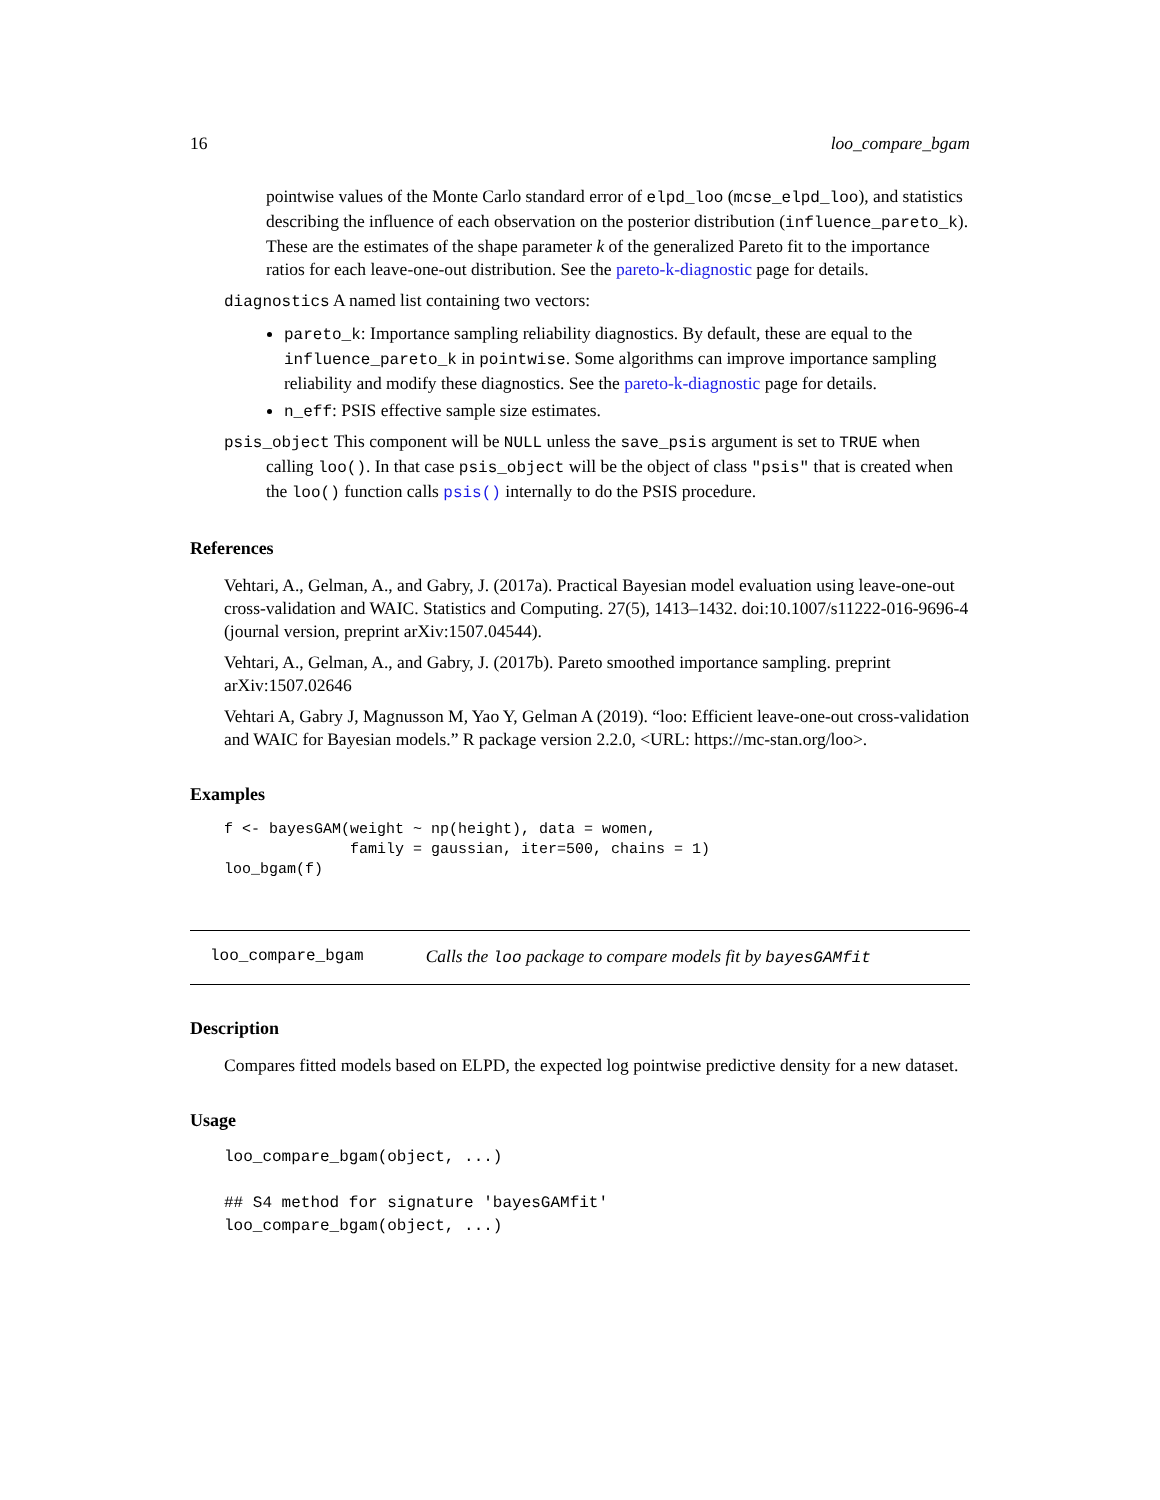16 loo_compare_bgam
pointwise values of the Monte Carlo standard error of elpd_loo (mcse_elpd_loo), and statistics describing the influence of each observation on the posterior distribution (influence_pareto_k). These are the estimates of the shape parameter k of the generalized Pareto fit to the importance ratios for each leave-one-out distribution. See the pareto-k-diagnostic page for details.
diagnostics A named list containing two vectors:
pareto_k: Importance sampling reliability diagnostics. By default, these are equal to the influence_pareto_k in pointwise. Some algorithms can improve importance sampling reliability and modify these diagnostics. See the pareto-k-diagnostic page for details.
n_eff: PSIS effective sample size estimates.
psis_object This component will be NULL unless the save_psis argument is set to TRUE when
calling loo(). In that case psis_object will be the object of class "psis" that is created when the loo() function calls psis() internally to do the PSIS procedure.
References
Vehtari, A., Gelman, A., and Gabry, J. (2017a). Practical Bayesian model evaluation using leave-one-out cross-validation and WAIC. Statistics and Computing. 27(5), 1413–1432. doi:10.1007/s11222-016-9696-4 (journal version, preprint arXiv:1507.04544).
Vehtari, A., Gelman, A., and Gabry, J. (2017b). Pareto smoothed importance sampling. preprint arXiv:1507.02646
Vehtari A, Gabry J, Magnusson M, Yao Y, Gelman A (2019). “loo: Efficient leave-one-out cross-validation and WAIC for Bayesian models.” R package version 2.2.0, <URL: https://mc-stan.org/loo>.
Examples
f <- bayesGAM(weight ~ np(height), data = women,
              family = gaussian, iter=500, chains = 1)
loo_bgam(f)
loo_compare_bgam Calls the loo package to compare models fit by bayesGAMfit
Description
Compares fitted models based on ELPD, the expected log pointwise predictive density for a new dataset.
Usage
loo_compare_bgam(object, ...)

## S4 method for signature 'bayesGAMfit'
loo_compare_bgam(object, ...)